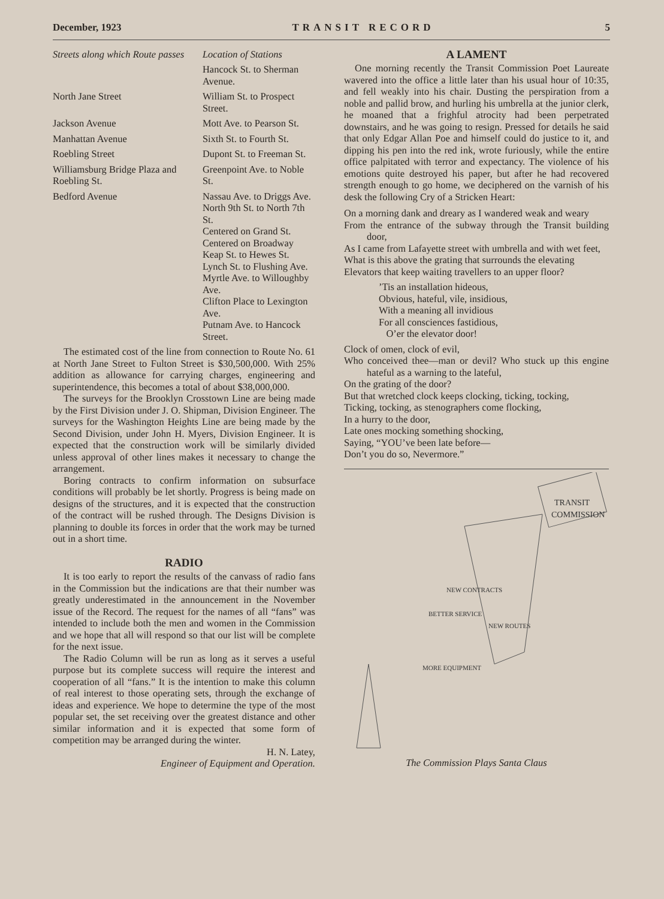December, 1923 TRANSIT RECORD 5
| Streets along which Route passes | Location of Stations |
| --- | --- |
| | Hancock St. to Sherman Avenue. |
| North Jane Street | William St. to Prospect Street. |
| Jackson Avenue | Mott Ave. to Pearson St. |
| Manhattan Avenue | Sixth St. to Fourth St. |
| Roebling Street | Dupont St. to Freeman St. |
| Williamsburg Bridge Plaza and Roebling St. | Greenpoint Ave. to Noble St. |
| Bedford Avenue | Nassau Ave. to Driggs Ave. North 9th St. to North 7th St. Centered on Grand St. Centered on Broadway Keap St. to Hewes St. Lynch St. to Flushing Ave. Myrtle Ave. to Willoughby Ave. Clifton Place to Lexington Ave. Putnam Ave. to Hancock Street. |
The estimated cost of the line from connection to Route No. 61 at North Jane Street to Fulton Street is $30,500,000. With 25% addition as allowance for carrying charges, engineering and superintendence, this becomes a total of about $38,000,000.
The surveys for the Brooklyn Crosstown Line are being made by the First Division under J. O. Shipman, Division Engineer. The surveys for the Washington Heights Line are being made by the Second Division, under John H. Myers, Division Engineer. It is expected that the construction work will be similarly divided unless approval of other lines makes it necessary to change the arrangement.
Boring contracts to confirm information on subsurface conditions will probably be let shortly. Progress is being made on designs of the structures, and it is expected that the construction of the contract will be rushed through. The Designs Division is planning to double its forces in order that the work may be turned out in a short time.
RADIO
It is too early to report the results of the canvass of radio fans in the Commission but the indications are that their number was greatly underestimated in the announcement in the November issue of the Record. The request for the names of all “fans” was intended to include both the men and women in the Commission and we hope that all will respond so that our list will be complete for the next issue.
The Radio Column will be run as long as it serves a useful purpose but its complete success will require the interest and cooperation of all “fans.” It is the intention to make this column of real interest to those operating sets, through the exchange of ideas and experience. We hope to determine the type of the most popular set, the set receiving over the greatest distance and other similar information and it is expected that some form of competition may be arranged during the winter.
H. N. Latey,
Engineer of Equipment and Operation.
A LAMENT
One morning recently the Transit Commission Poet Laureate wavered into the office a little later than his usual hour of 10:35, and fell weakly into his chair. Dusting the perspiration from a noble and pallid brow, and hurling his umbrella at the junior clerk, he moaned that a frighful atrocity had been perpetrated downstairs, and he was going to resign. Pressed for details he said that only Edgar Allan Poe and himself could do justice to it, and dipping his pen into the red ink, wrote furiously, while the entire office palpitated with terror and expectancy. The violence of his emotions quite destroyed his paper, but after he had recovered strength enough to go home, we deciphered on the varnish of his desk the following Cry of a Stricken Heart:
On a morning dank and dreary as I wandered weak and weary
From the entrance of the subway through the Transit building door,
As I came from Lafayette street with umbrella and with wet feet,
What is this above the grating that surrounds the elevating
Elevators that keep waiting travellers to an upper floor?
’Tis an installation hideous,
Obvious, hateful, vile, insidious,
With a meaning all invidious
For all consciences fastidious,
O’er the elevator door!
Clock of omen, clock of evil,
Who conceived thee—man or devil? Who stuck up this engine hateful as a warning to the lateful,
On the grating of the door?
But that wretched clock keeps clocking, ticking, tocking,
Ticking, tocking, as stenographers come flocking,
In a hurry to the door,
Late ones mocking something shocking,
Saying, “YOU’ve been late before—
Don’t you do so, Nevermore.”
TRANSIT
COMMISSION
NEW CONTRACTS
BETTER SERVICE
NEW ROUTES
MORE EQUIPMENT
The Commission Plays Santa Claus